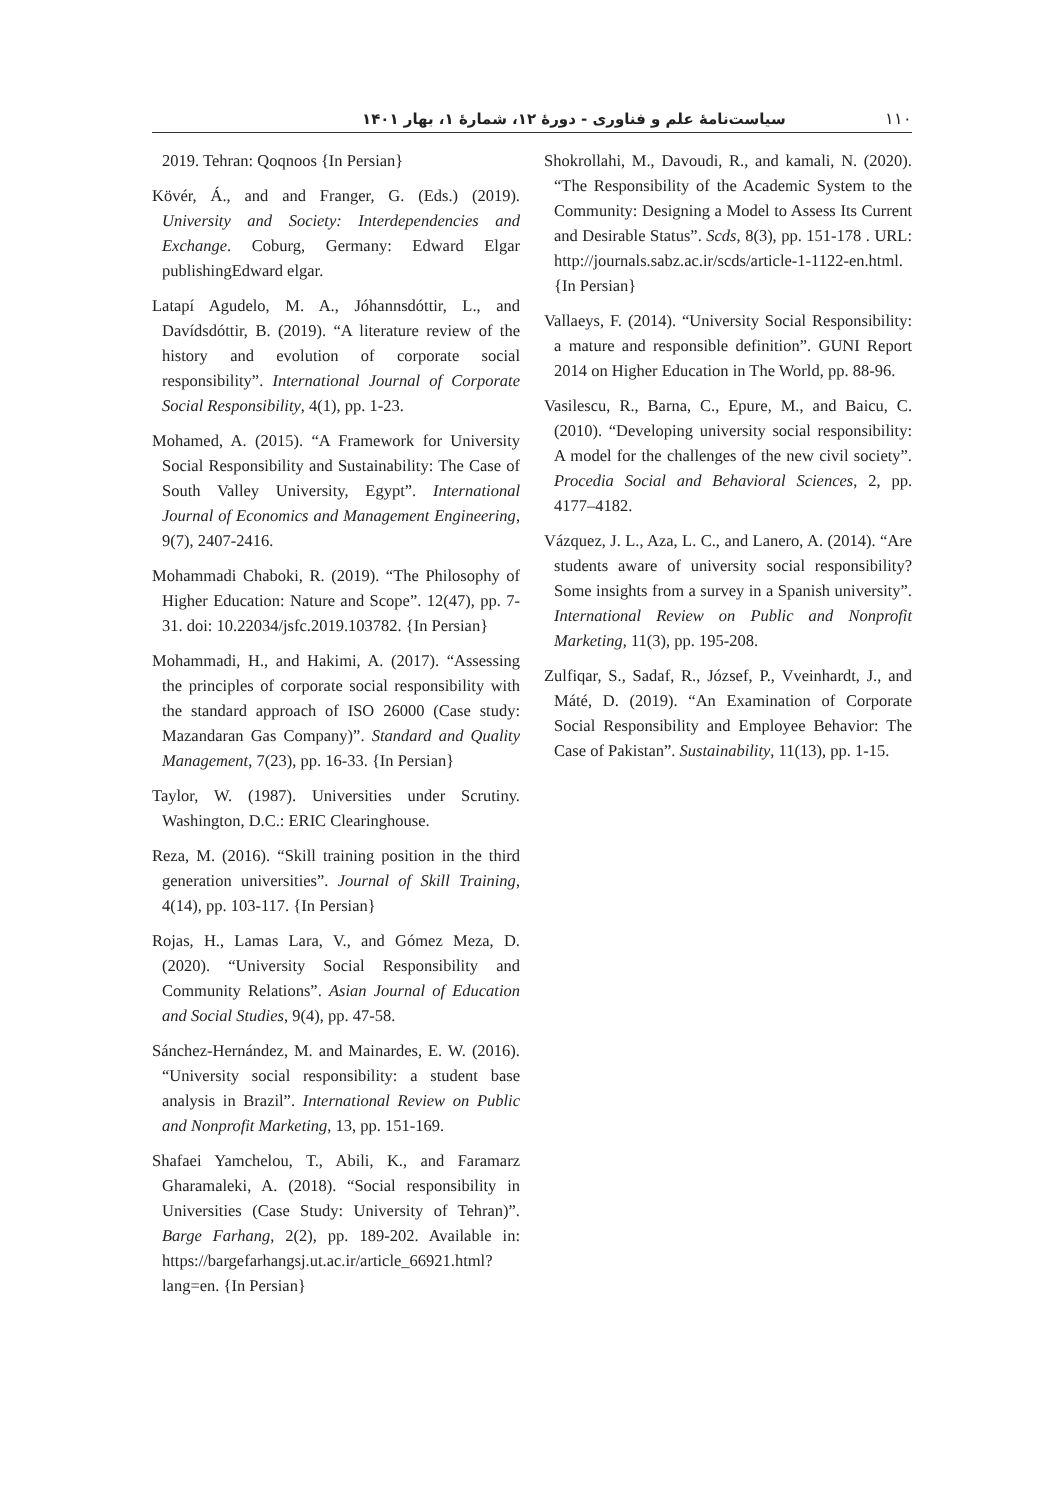سیاست‌نامهٔ علم و فناوری - دورهٔ ۱۲، شمارهٔ ۱، بهار ۱۴۰۱ ۱۱۰
2019. Tehran: Qoqnoos {In Persian}
Kövér, Á., and and Franger, G. (Eds.) (2019). University and Society: Interdependencies and Exchange. Coburg, Germany: Edward Elgar publishingEdward elgar.
Latapí Agudelo, M. A., Jóhannsdóttir, L., and Davídsdóttir, B. (2019). “A literature review of the history and evolution of corporate social responsibility”. International Journal of Corporate Social Responsibility, 4(1), pp. 1-23.
Mohamed, A. (2015). “A Framework for University Social Responsibility and Sustainability: The Case of South Valley University, Egypt”. International Journal of Economics and Management Engineering, 9(7), 2407-2416.
Mohammadi Chaboki, R. (2019). “The Philosophy of Higher Education: Nature and Scope”. 12(47), pp. 7-31. doi: 10.22034/jsfc.2019.103782. {In Persian}
Mohammadi, H., and Hakimi, A. (2017). “Assessing the principles of corporate social responsibility with the standard approach of ISO 26000 (Case study: Mazandaran Gas Company)”. Standard and Quality Management, 7(23), pp. 16-33. {In Persian}
Taylor, W. (1987). Universities under Scrutiny. Washington, D.C.: ERIC Clearinghouse.
Reza, M. (2016). “Skill training position in the third generation universities”. Journal of Skill Training, 4(14), pp. 103-117. {In Persian}
Rojas, H., Lamas Lara, V., and Gómez Meza, D. (2020). “University Social Responsibility and Community Relations”. Asian Journal of Education and Social Studies, 9(4), pp. 47-58.
Sánchez-Hernández, M. and Mainardes, E. W. (2016). “University social responsibility: a student base analysis in Brazil”. International Review on Public and Nonprofit Marketing, 13, pp. 151-169.
Shafaei Yamchelou, T., Abili, K., and Faramarz Gharamaleki, A. (2018). “Social responsibility in Universities (Case Study: University of Tehran)”. Barge Farhang, 2(2), pp. 189-202. Available in: https://bargefarhangsj.ut.ac.ir/article_66921.html?lang=en. {In Persian}
Shokrollahi, M., Davoudi, R., and kamali, N. (2020). “The Responsibility of the Academic System to the Community: Designing a Model to Assess Its Current and Desirable Status”. Scds, 8(3), pp. 151-178 . URL: http://journals.sabz.ac.ir/scds/article-1-1122-en.html. {In Persian}
Vallaeys, F. (2014). “University Social Responsibility: a mature and responsible definition”. GUNI Report 2014 on Higher Education in The World, pp. 88-96.
Vasilescu, R., Barna, C., Epure, M., and Baicu, C. (2010). “Developing university social responsibility: A model for the challenges of the new civil society”. Procedia Social and Behavioral Sciences, 2, pp. 4177–4182.
Vázquez, J. L., Aza, L. C., and Lanero, A. (2014). “Are students aware of university social responsibility? Some insights from a survey in a Spanish university”. International Review on Public and Nonprofit Marketing, 11(3), pp. 195-208.
Zulfiqar, S., Sadaf, R., József, P., Vveinhardt, J., and Máté, D. (2019). “An Examination of Corporate Social Responsibility and Employee Behavior: The Case of Pakistan”. Sustainability, 11(13), pp. 1-15.